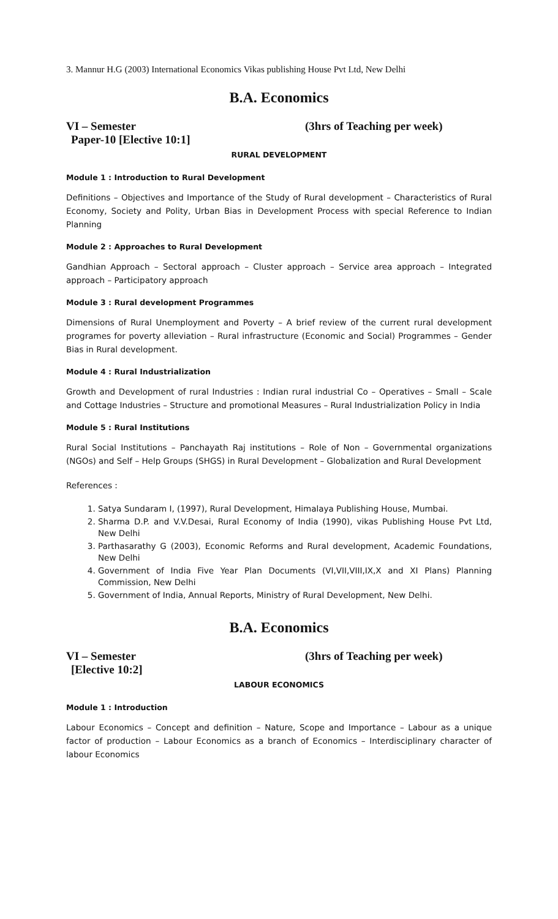3. Mannur H.G (2003) International Economics Vikas publishing House Pvt Ltd, New Delhi
B.A. Economics
VI – Semester (3hrs of Teaching per week)
Paper-10 [Elective 10:1]
RURAL DEVELOPMENT
Module 1 : Introduction to Rural Development
Definitions – Objectives and Importance of the Study of Rural development – Characteristics of Rural Economy, Society and Polity, Urban Bias in Development Process with special Reference to Indian Planning
Module 2 : Approaches to Rural Development
Gandhian Approach – Sectoral approach – Cluster approach – Service area approach – Integrated approach – Participatory approach
Module 3 : Rural development Programmes
Dimensions of Rural Unemployment and Poverty – A brief review of the current rural development programes for poverty alleviation – Rural infrastructure (Economic and Social) Programmes – Gender Bias in Rural development.
Module 4 : Rural Industrialization
Growth and Development of rural Industries : Indian rural industrial Co – Operatives – Small – Scale and Cottage Industries – Structure and promotional Measures – Rural Industrialization Policy in India
Module 5 : Rural Institutions
Rural Social Institutions – Panchayath Raj institutions – Role of Non – Governmental organizations (NGOs) and Self – Help Groups (SHGS) in Rural Development – Globalization and Rural Development
References :
1. Satya Sundaram I, (1997), Rural Development, Himalaya Publishing House, Mumbai.
2. Sharma D.P. and V.V.Desai, Rural Economy of India (1990), vikas Publishing House Pvt Ltd, New Delhi
3. Parthasarathy G (2003), Economic Reforms and Rural development, Academic Foundations, New Delhi
4. Government of India Five Year Plan Documents (VI,VII,VIII,IX,X and XI Plans) Planning Commission, New Delhi
5. Government of India, Annual Reports, Ministry of Rural Development, New Delhi.
B.A. Economics
VI – Semester (3hrs of Teaching per week)
[Elective 10:2]
LABOUR ECONOMICS
Module 1 : Introduction
Labour Economics – Concept and definition – Nature, Scope and Importance – Labour as a unique factor of production – Labour Economics as a branch of Economics – Interdisciplinary character of labour Economics